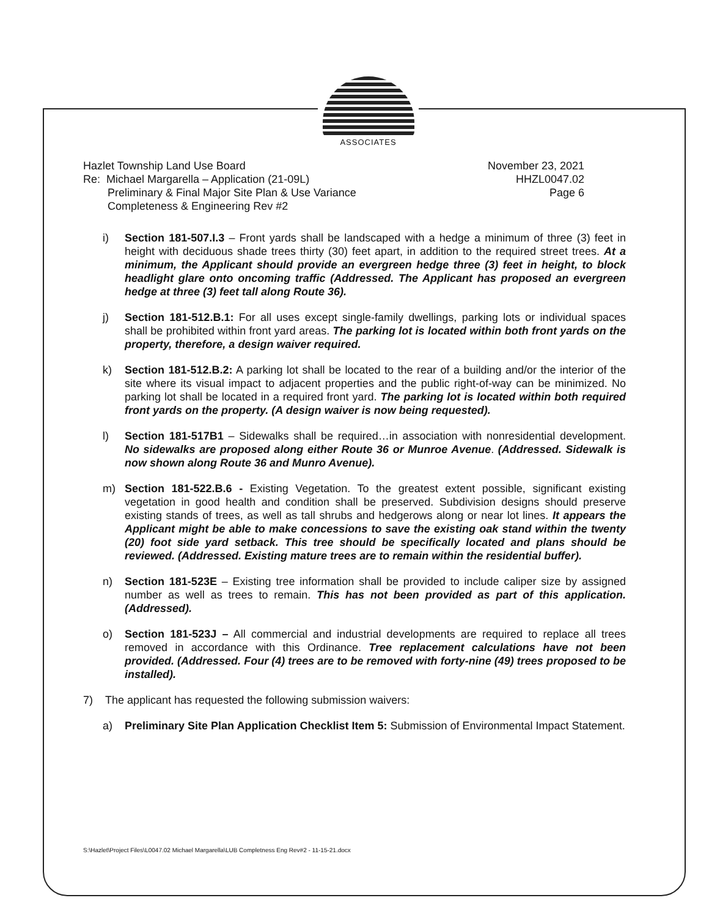ASSOCIATES
November 23, 2021
HHZL0047.02
Page 6
Hazlet Township Land Use Board
Re: Michael Margarella – Application (21-09L)
Preliminary & Final Major Site Plan & Use Variance
Completeness & Engineering Rev #2
i) Section 181-507.I.3 – Front yards shall be landscaped with a hedge a minimum of three (3) feet in height with deciduous shade trees thirty (30) feet apart, in addition to the required street trees. At a minimum, the Applicant should provide an evergreen hedge three (3) feet in height, to block headlight glare onto oncoming traffic (Addressed. The Applicant has proposed an evergreen hedge at three (3) feet tall along Route 36).
j) Section 181-512.B.1: For all uses except single-family dwellings, parking lots or individual spaces shall be prohibited within front yard areas. The parking lot is located within both front yards on the property, therefore, a design waiver required.
k) Section 181-512.B.2: A parking lot shall be located to the rear of a building and/or the interior of the site where its visual impact to adjacent properties and the public right-of-way can be minimized. No parking lot shall be located in a required front yard. The parking lot is located within both required front yards on the property. (A design waiver is now being requested).
l) Section 181-517B1 – Sidewalks shall be required…in association with nonresidential development. No sidewalks are proposed along either Route 36 or Munroe Avenue. (Addressed. Sidewalk is now shown along Route 36 and Munro Avenue).
m) Section 181-522.B.6 - Existing Vegetation. To the greatest extent possible, significant existing vegetation in good health and condition shall be preserved. Subdivision designs should preserve existing stands of trees, as well as tall shrubs and hedgerows along or near lot lines. It appears the Applicant might be able to make concessions to save the existing oak stand within the twenty (20) foot side yard setback. This tree should be specifically located and plans should be reviewed. (Addressed. Existing mature trees are to remain within the residential buffer).
n) Section 181-523E – Existing tree information shall be provided to include caliper size by assigned number as well as trees to remain. This has not been provided as part of this application. (Addressed).
o) Section 181-523J – All commercial and industrial developments are required to replace all trees removed in accordance with this Ordinance. Tree replacement calculations have not been provided. (Addressed. Four (4) trees are to be removed with forty-nine (49) trees proposed to be installed).
7) The applicant has requested the following submission waivers:
a) Preliminary Site Plan Application Checklist Item 5: Submission of Environmental Impact Statement.
S:\Hazlet\Project Files\L0047.02 Michael Margarella\LUB Completness Eng Rev#2 - 11-15-21.docx